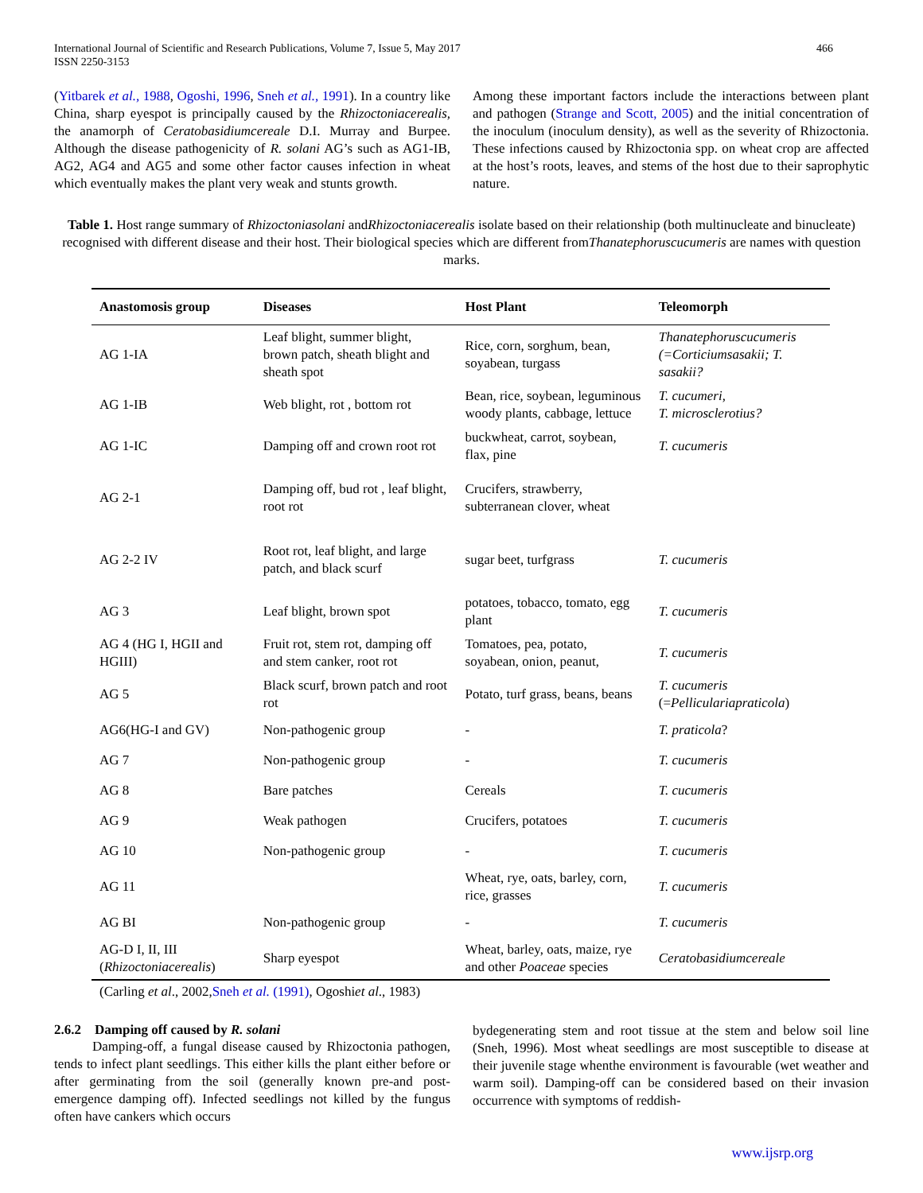International Journal of Scientific and Research Publications, Volume 7, Issue 5, May 2017
ISSN 2250-3153
466
(Yitbarek et al., 1988, Ogoshi, 1996, Sneh et al., 1991). In a country like China, sharp eyespot is principally caused by the Rhizoctoniacerealis, the anamorph of Ceratobasidiumcereale D.I. Murray and Burpee. Although the disease pathogenicity of R. solani AG’s such as AG1-IB, AG2, AG4 and AG5 and some other factor causes infection in wheat which eventually makes the plant very weak and stunts growth.
Among these important factors include the interactions between plant and pathogen (Strange and Scott, 2005) and the initial concentration of the inoculum (inoculum density), as well as the severity of Rhizoctonia. These infections caused by Rhizoctonia spp. on wheat crop are affected at the host’s roots, leaves, and stems of the host due to their saprophytic nature.
Table 1. Host range summary of Rhizoctoniasolani andRhizoctoniacerealis isolate based on their relationship (both multinucleate and binucleate) recognised with different disease and their host. Their biological species which are different fromThanatephoruscucumeris are names with question marks.
| Anastomosis group | Diseases | Host Plant | Teleomorph |
| --- | --- | --- | --- |
| AG 1-IA | Leaf blight, summer blight, brown patch, sheath blight and sheath spot | Rice, corn, sorghum, bean, soyabean, turgass | Thanatephoruscucumeris (=Corticiumsasakii; T. sasakii? |
| AG 1-IB | Web blight, rot , bottom rot | Bean, rice, soybean, leguminous woody plants, cabbage, lettuce | T. cucumeri, T. microsclerotius? |
| AG 1-IC | Damping off and crown root rot | buckwheat, carrot, soybean, flax, pine | T. cucumeris |
| AG 2-1 | Damping off, bud rot , leaf blight, root rot | Crucifers, strawberry, subterranean clover, wheat | |
| AG 2-2 IV | Root rot, leaf blight, and large patch, and black scurf | sugar beet, turfgrass | T. cucumeris |
| AG 3 | Leaf blight, brown spot | potatoes, tobacco, tomato, egg plant | T. cucumeris |
| AG 4 (HG I, HGII and HGIII) | Fruit rot, stem rot, damping off and stem canker, root rot | Tomatoes, pea, potato, soyabean, onion, peanut, | T. cucumeris |
| AG 5 | Black scurf, brown patch and root rot | Potato, turf grass, beans, beans | T. cucumeris (= Pelliculariapraticola ) |
| AG6(HG-I and GV) | Non-pathogenic group | - | T. praticola ? |
| AG 7 | Non-pathogenic group | - | T. cucumeris |
| AG 8 | Bare patches | Cereals | T. cucumeris |
| AG 9 | Weak pathogen | Crucifers, potatoes | T. cucumeris |
| AG 10 | Non-pathogenic group | - | T. cucumeris |
| AG 11 | | Wheat, rye, oats, barley, corn, rice, grasses | T. cucumeris |
| AG BI | Non-pathogenic group | - | T. cucumeris |
| AG-D I, II, III ( Rhizoctoniacerealis ) | Sharp eyespot | Wheat, barley, oats, maize, rye and other Poaceae species | Ceratobasidiumcereale |
(Carling et al., 2002,Sneh et al. (1991), Ogoshiet al., 1983)
2.6.2 Damping off caused by R. solani
Damping-off, a fungal disease caused by Rhizoctonia pathogen, tends to infect plant seedlings. This either kills the plant either before or after germinating from the soil (generally known pre-and post-emergence damping off). Infected seedlings not killed by the fungus often have cankers which occurs
bydegenerating stem and root tissue at the stem and below soil line (Sneh, 1996). Most wheat seedlings are most susceptible to disease at their juvenile stage whenthe environment is favourable (wet weather and warm soil). Damping-off can be considered based on their invasion occurrence with symptoms of reddish-
www.ijsrp.org